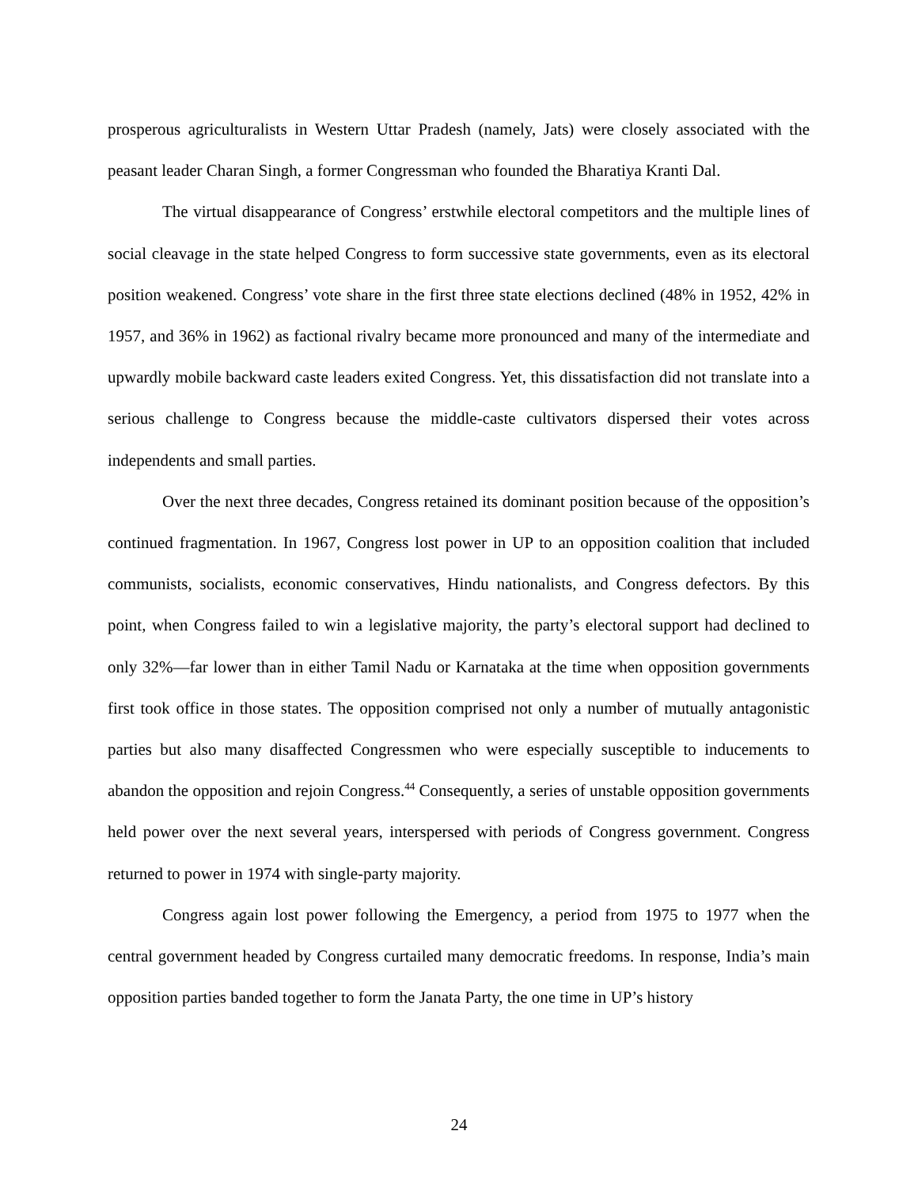prosperous agriculturalists in Western Uttar Pradesh (namely, Jats) were closely associated with the peasant leader Charan Singh, a former Congressman who founded the Bharatiya Kranti Dal.
The virtual disappearance of Congress’ erstwhile electoral competitors and the multiple lines of social cleavage in the state helped Congress to form successive state governments, even as its electoral position weakened. Congress’ vote share in the first three state elections declined (48% in 1952, 42% in 1957, and 36% in 1962) as factional rivalry became more pronounced and many of the intermediate and upwardly mobile backward caste leaders exited Congress. Yet, this dissatisfaction did not translate into a serious challenge to Congress because the middle-caste cultivators dispersed their votes across independents and small parties.
Over the next three decades, Congress retained its dominant position because of the opposition’s continued fragmentation. In 1967, Congress lost power in UP to an opposition coalition that included communists, socialists, economic conservatives, Hindu nationalists, and Congress defectors. By this point, when Congress failed to win a legislative majority, the party’s electoral support had declined to only 32%—far lower than in either Tamil Nadu or Karnataka at the time when opposition governments first took office in those states. The opposition comprised not only a number of mutually antagonistic parties but also many disaffected Congressmen who were especially susceptible to inducements to abandon the opposition and rejoin Congress.<sup>44</sup> Consequently, a series of unstable opposition governments held power over the next several years, interspersed with periods of Congress government. Congress returned to power in 1974 with single-party majority.
Congress again lost power following the Emergency, a period from 1975 to 1977 when the central government headed by Congress curtailed many democratic freedoms. In response, India’s main opposition parties banded together to form the Janata Party, the one time in UP’s history
24